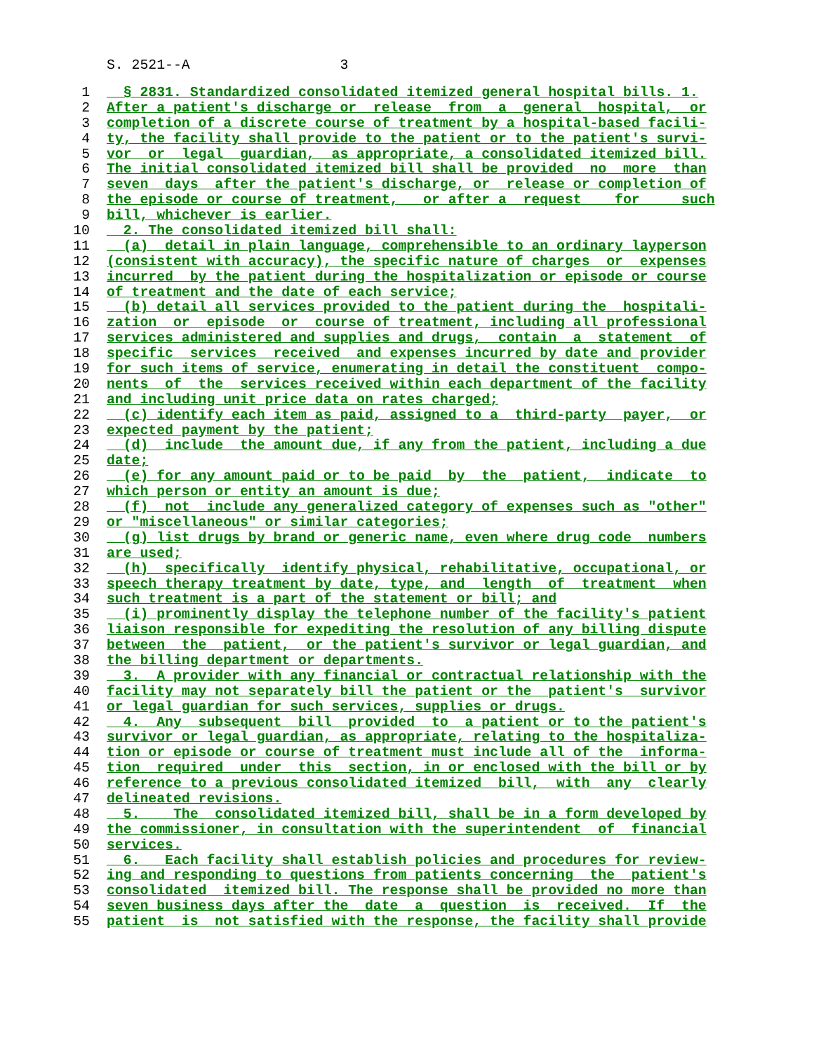S. 2521--A 3
1 § 2831. Standardized consolidated itemized general hospital bills. 1.
2 After a patient's discharge or release from a general hospital, or
3 completion of a discrete course of treatment by a hospital-based facili-
4 ty, the facility shall provide to the patient or to the patient's survi-
5 vor or legal guardian, as appropriate, a consolidated itemized bill.
6 The initial consolidated itemized bill shall be provided no more than
7 seven days after the patient's discharge, or release or completion of
8 the episode or course of treatment, or after a request for such
9 bill, whichever is earlier.
10 2. The consolidated itemized bill shall:
11 (a) detail in plain language, comprehensible to an ordinary layperson
12 (consistent with accuracy), the specific nature of charges or expenses
13 incurred by the patient during the hospitalization or episode or course
14 of treatment and the date of each service;
15 (b) detail all services provided to the patient during the hospitali-
16 zation or episode or course of treatment, including all professional
17 services administered and supplies and drugs, contain a statement of
18 specific services received and expenses incurred by date and provider
19 for such items of service, enumerating in detail the constituent compo-
20 nents of the services received within each department of the facility
21 and including unit price data on rates charged;
22 (c) identify each item as paid, assigned to a third-party payer, or
23 expected payment by the patient;
24 (d) include the amount due, if any from the patient, including a due
25 date;
26 (e) for any amount paid or to be paid by the patient, indicate to
27 which person or entity an amount is due;
28 (f) not include any generalized category of expenses such as "other"
29 or "miscellaneous" or similar categories;
30 (g) list drugs by brand or generic name, even where drug code numbers
31 are used;
32 (h) specifically identify physical, rehabilitative, occupational, or
33 speech therapy treatment by date, type, and length of treatment when
34 such treatment is a part of the statement or bill; and
35 (i) prominently display the telephone number of the facility's patient
36 liaison responsible for expediting the resolution of any billing dispute
37 between the patient, or the patient's survivor or legal guardian, and
38 the billing department or departments.
39 3. A provider with any financial or contractual relationship with the
40 facility may not separately bill the patient or the patient's survivor
41 or legal guardian for such services, supplies or drugs.
42 4. Any subsequent bill provided to a patient or to the patient's
43 survivor or legal guardian, as appropriate, relating to the hospitaliza-
44 tion or episode or course of treatment must include all of the informa-
45 tion required under this section, in or enclosed with the bill or by
46 reference to a previous consolidated itemized bill, with any clearly
47 delineated revisions.
48 5. The consolidated itemized bill, shall be in a form developed by
49 the commissioner, in consultation with the superintendent of financial
50 services.
51 6. Each facility shall establish policies and procedures for review-
52 ing and responding to questions from patients concerning the patient's
53 consolidated itemized bill. The response shall be provided no more than
54 seven business days after the date a question is received. If the
55 patient is not satisfied with the response, the facility shall provide